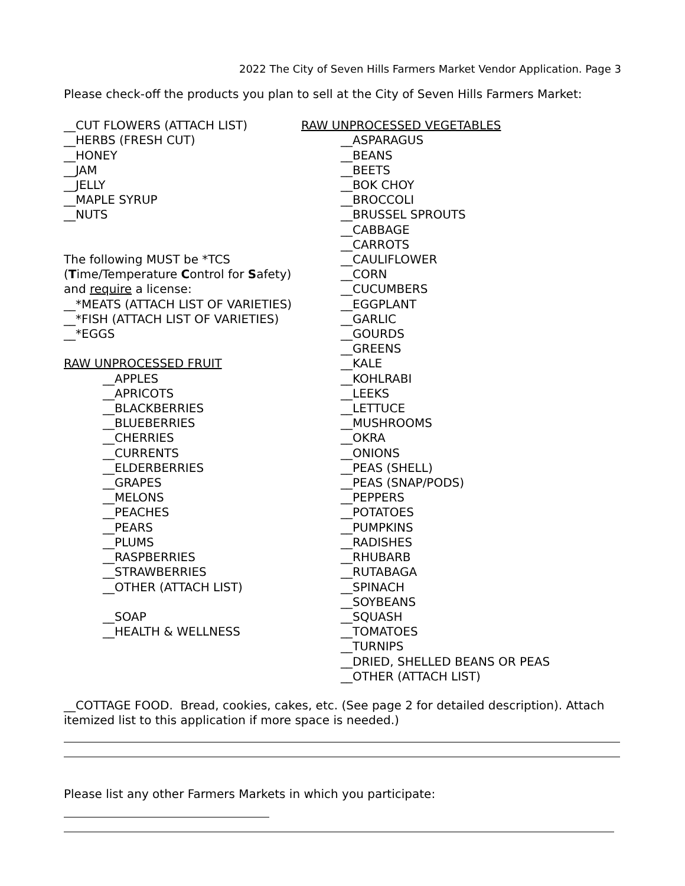2022 The City of Seven Hills Farmers Market Vendor Application. Page 3
Please check-off the products you plan to sell at the City of Seven Hills Farmers Market:
__CUT FLOWERS (ATTACH LIST)
__HERBS (FRESH CUT)
__HONEY
__JAM
__JELLY
__MAPLE SYRUP
__NUTS
The following MUST be *TCS
(Time/Temperature Control for Safety)
and require a license:
__*MEATS (ATTACH LIST OF VARIETIES)
__*FISH (ATTACH LIST OF VARIETIES)
__*EGGS
RAW UNPROCESSED FRUIT
__APPLES
__APRICOTS
__BLACKBERRIES
__BLUEBERRIES
__CHERRIES
__CURRENTS
__ELDERBERRIES
__GRAPES
__MELONS
__PEACHES
__PEARS
__PLUMS
__RASPBERRIES
__STRAWBERRIES
__OTHER (ATTACH LIST)
__SOAP
__HEALTH & WELLNESS
RAW UNPROCESSED VEGETABLES
__ASPARAGUS
__BEANS
__BEETS
__BOK CHOY
__BROCCOLI
__BRUSSEL SPROUTS
__CABBAGE
__CARROTS
__CAULIFLOWER
__CORN
__CUCUMBERS
__EGGPLANT
__GARLIC
__GOURDS
__GREENS
__KALE
__KOHLRABI
__LEEKS
__LETTUCE
__MUSHROOMS
__OKRA
__ONIONS
__PEAS (SHELL)
__PEAS (SNAP/PODS)
__PEPPERS
__POTATOES
__PUMPKINS
__RADISHES
__RHUBARB
__RUTABAGA
__SPINACH
__SOYBEANS
__SQUASH
__TOMATOES
__TURNIPS
__DRIED, SHELLED BEANS OR PEAS
__OTHER (ATTACH LIST)
__COTTAGE FOOD. Bread, cookies, cakes, etc. (See page 2 for detailed description). Attach itemized list to this application if more space is needed.)
Please list any other Farmers Markets in which you participate: